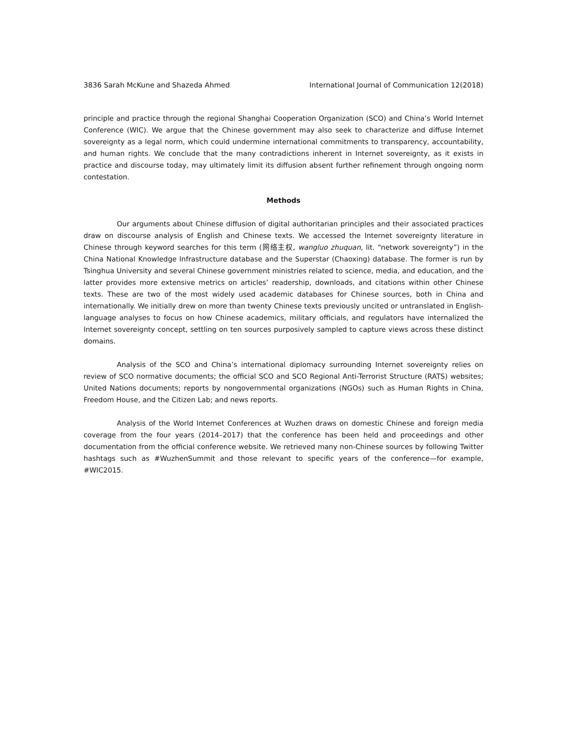3836 Sarah McKune and Shazeda Ahmed International Journal of Communication 12(2018)
principle and practice through the regional Shanghai Cooperation Organization (SCO) and China’s World Internet Conference (WIC). We argue that the Chinese government may also seek to characterize and diffuse Internet sovereignty as a legal norm, which could undermine international commitments to transparency, accountability, and human rights. We conclude that the many contradictions inherent in Internet sovereignty, as it exists in practice and discourse today, may ultimately limit its diffusion absent further refinement through ongoing norm contestation.
Methods
Our arguments about Chinese diffusion of digital authoritarian principles and their associated practices draw on discourse analysis of English and Chinese texts. We accessed the Internet sovereignty literature in Chinese through keyword searches for this term (网络主权, wangluo zhuquan, lit. “network sovereignty”) in the China National Knowledge Infrastructure database and the Superstar (Chaoxing) database. The former is run by Tsinghua University and several Chinese government ministries related to science, media, and education, and the latter provides more extensive metrics on articles’ readership, downloads, and citations within other Chinese texts. These are two of the most widely used academic databases for Chinese sources, both in China and internationally. We initially drew on more than twenty Chinese texts previously uncited or untranslated in English-language analyses to focus on how Chinese academics, military officials, and regulators have internalized the Internet sovereignty concept, settling on ten sources purposively sampled to capture views across these distinct domains.
Analysis of the SCO and China’s international diplomacy surrounding Internet sovereignty relies on review of SCO normative documents; the official SCO and SCO Regional Anti-Terrorist Structure (RATS) websites; United Nations documents; reports by nongovernmental organizations (NGOs) such as Human Rights in China, Freedom House, and the Citizen Lab; and news reports.
Analysis of the World Internet Conferences at Wuzhen draws on domestic Chinese and foreign media coverage from the four years (2014–2017) that the conference has been held and proceedings and other documentation from the official conference website. We retrieved many non-Chinese sources by following Twitter hashtags such as #WuzhenSummit and those relevant to specific years of the conference—for example, #WIC2015.